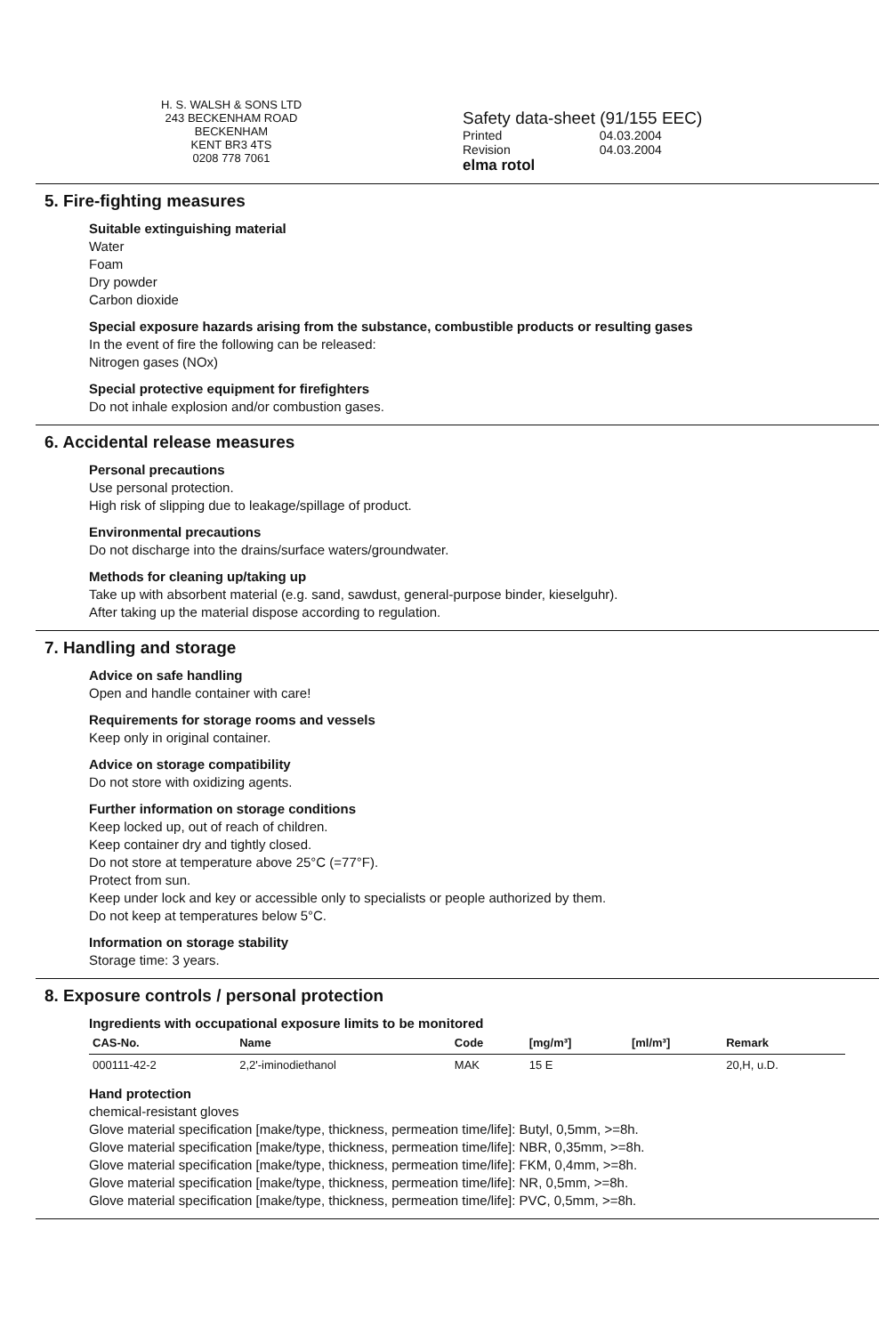H. S. WALSH & SONS LTD
243 BECKENHAM ROAD
BECKENHAM
KENT BR3 4TS
0208 778 7061
Safety data-sheet (91/155 EEC)
| Printed | 04.03.2004 |
| Revision | 04.03.2004 |
elma rotol
5. Fire-fighting measures
Suitable extinguishing material
Water
Foam
Dry powder
Carbon dioxide
Special exposure hazards arising from the substance, combustible products or resulting gases
In the event of fire the following can be released:
Nitrogen gases (NOx)
Special protective equipment for firefighters
Do not inhale explosion and/or combustion gases.
6. Accidental release measures
Personal precautions
Use personal protection.
High risk of slipping due to leakage/spillage of product.
Environmental precautions
Do not discharge into the drains/surface waters/groundwater.
Methods for cleaning up/taking up
Take up with absorbent material (e.g. sand, sawdust, general-purpose binder, kieselguhr).
After taking up the material dispose according to regulation.
7. Handling and storage
Advice on safe handling
Open and handle container with care!
Requirements for storage rooms and vessels
Keep only in original container.
Advice on storage compatibility
Do not store with oxidizing agents.
Further information on storage conditions
Keep locked up, out of reach of children.
Keep container dry and tightly closed.
Do not store at temperature above 25°C (=77°F).
Protect from sun.
Keep under lock and key or accessible only to specialists or people authorized by them.
Do not keep at temperatures below 5°C.
Information on storage stability
Storage time: 3 years.
8. Exposure controls / personal protection
Ingredients with occupational exposure limits to be monitored
| CAS-No. | Name | Code | [mg/m³] | [ml/m³] | Remark |
| --- | --- | --- | --- | --- | --- |
| 000111-42-2 | 2,2'-iminodiethanol | MAK | 15 E | | 20,H, u.D. |
Hand protection
chemical-resistant gloves
Glove material specification [make/type, thickness, permeation time/life]: Butyl, 0,5mm, >=8h.
Glove material specification [make/type, thickness, permeation time/life]: NBR, 0,35mm, >=8h.
Glove material specification [make/type, thickness, permeation time/life]: FKM, 0,4mm, >=8h.
Glove material specification [make/type, thickness, permeation time/life]: NR, 0,5mm, >=8h.
Glove material specification [make/type, thickness, permeation time/life]: PVC, 0,5mm, >=8h.